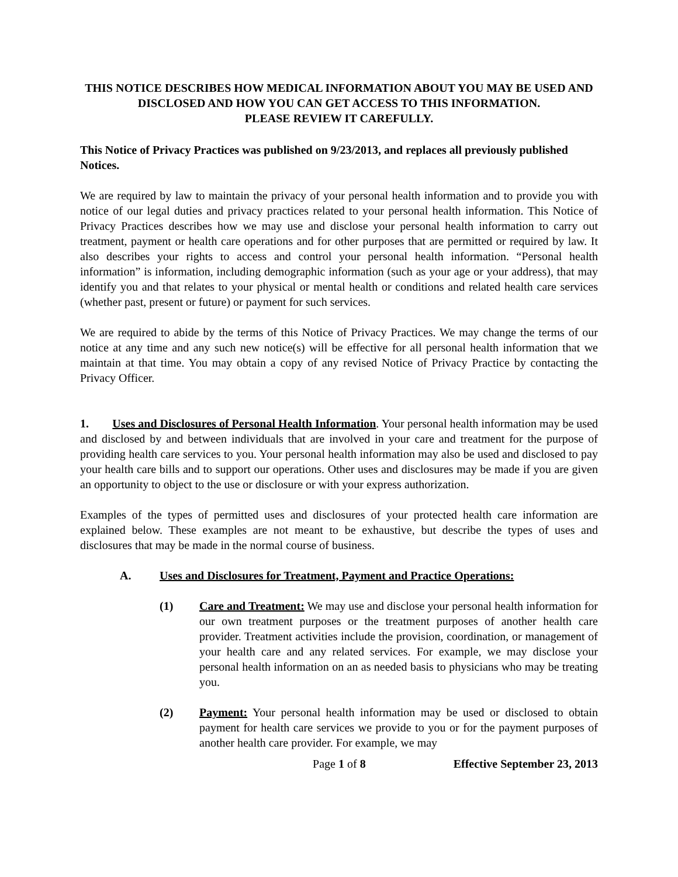THIS NOTICE DESCRIBES HOW MEDICAL INFORMATION ABOUT YOU MAY BE USED AND DISCLOSED AND HOW YOU CAN GET ACCESS TO THIS INFORMATION.
PLEASE REVIEW IT CAREFULLY.
This Notice of Privacy Practices was published on 9/23/2013, and replaces all previously published Notices.
We are required by law to maintain the privacy of your personal health information and to provide you with notice of our legal duties and privacy practices related to your personal health information. This Notice of Privacy Practices describes how we may use and disclose your personal health information to carry out treatment, payment or health care operations and for other purposes that are permitted or required by law. It also describes your rights to access and control your personal health information. “Personal health information” is information, including demographic information (such as your age or your address), that may identify you and that relates to your physical or mental health or conditions and related health care services (whether past, present or future) or payment for such services.
We are required to abide by the terms of this Notice of Privacy Practices. We may change the terms of our notice at any time and any such new notice(s) will be effective for all personal health information that we maintain at that time. You may obtain a copy of any revised Notice of Privacy Practice by contacting the Privacy Officer.
1. Uses and Disclosures of Personal Health Information. Your personal health information may be used and disclosed by and between individuals that are involved in your care and treatment for the purpose of providing health care services to you. Your personal health information may also be used and disclosed to pay your health care bills and to support our operations. Other uses and disclosures may be made if you are given an opportunity to object to the use or disclosure or with your express authorization.
Examples of the types of permitted uses and disclosures of your protected health care information are explained below. These examples are not meant to be exhaustive, but describe the types of uses and disclosures that may be made in the normal course of business.
A. Uses and Disclosures for Treatment, Payment and Practice Operations:
(1) Care and Treatment: We may use and disclose your personal health information for our own treatment purposes or the treatment purposes of another health care provider. Treatment activities include the provision, coordination, or management of your health care and any related services. For example, we may disclose your personal health information on an as needed basis to physicians who may be treating you.
(2) Payment: Your personal health information may be used or disclosed to obtain payment for health care services we provide to you or for the payment purposes of another health care provider. For example, we may
Page 1 of 8 Effective September 23, 2013